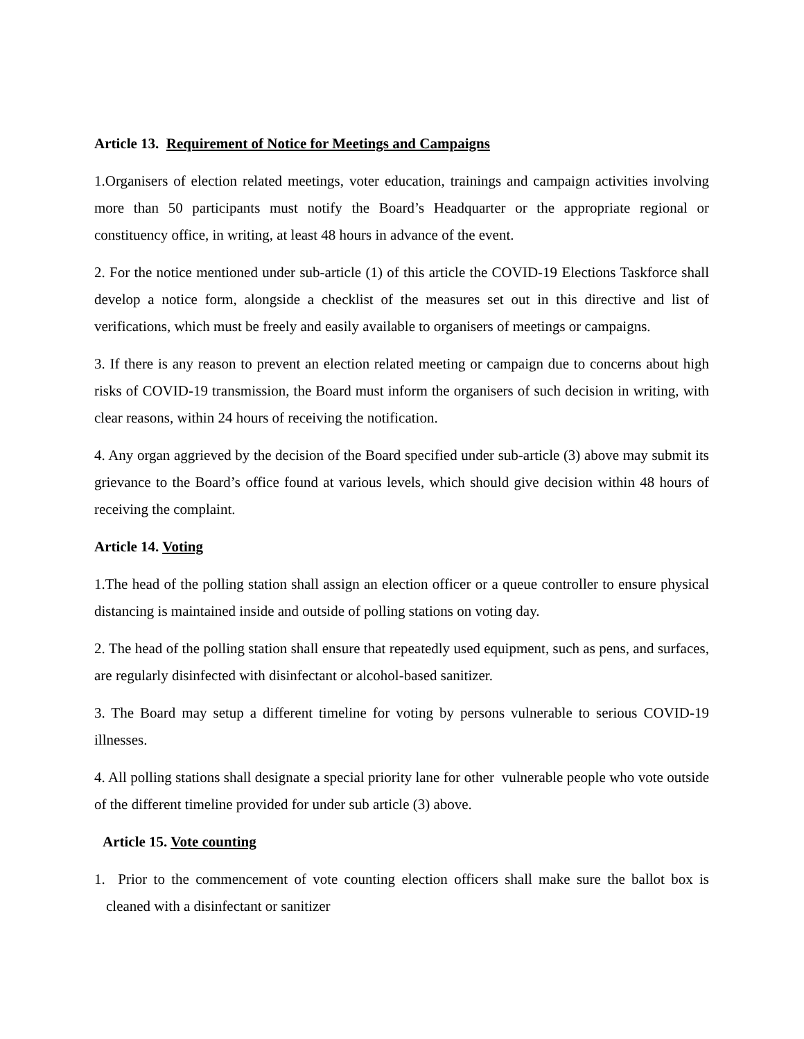Article 13. Requirement of Notice for Meetings and Campaigns
1.Organisers of election related meetings, voter education, trainings and campaign activities involving more than 50 participants must notify the Board’s Headquarter or the appropriate regional or constituency office, in writing, at least 48 hours in advance of the event.
2. For the notice mentioned under sub-article (1) of this article the COVID-19 Elections Taskforce shall develop a notice form, alongside a checklist of the measures set out in this directive and list of verifications, which must be freely and easily available to organisers of meetings or campaigns.
3. If there is any reason to prevent an election related meeting or campaign due to concerns about high risks of COVID-19 transmission, the Board must inform the organisers of such decision in writing, with clear reasons, within 24 hours of receiving the notification.
4. Any organ aggrieved by the decision of the Board specified under sub-article (3) above may submit its grievance to the Board’s office found at various levels, which should give decision within 48 hours of receiving the complaint.
Article 14. Voting
1.The head of the polling station shall assign an election officer or a queue controller to ensure physical distancing is maintained inside and outside of polling stations on voting day.
2. The head of the polling station shall ensure that repeatedly used equipment, such as pens, and surfaces, are regularly disinfected with disinfectant or alcohol-based sanitizer.
3. The Board may setup a different timeline for voting by persons vulnerable to serious COVID-19 illnesses.
4. All polling stations shall designate a special priority lane for other vulnerable people who vote outside of the different timeline provided for under sub article (3) above.
Article 15. Vote counting
1. Prior to the commencement of vote counting election officers shall make sure the ballot box is cleaned with a disinfectant or sanitizer